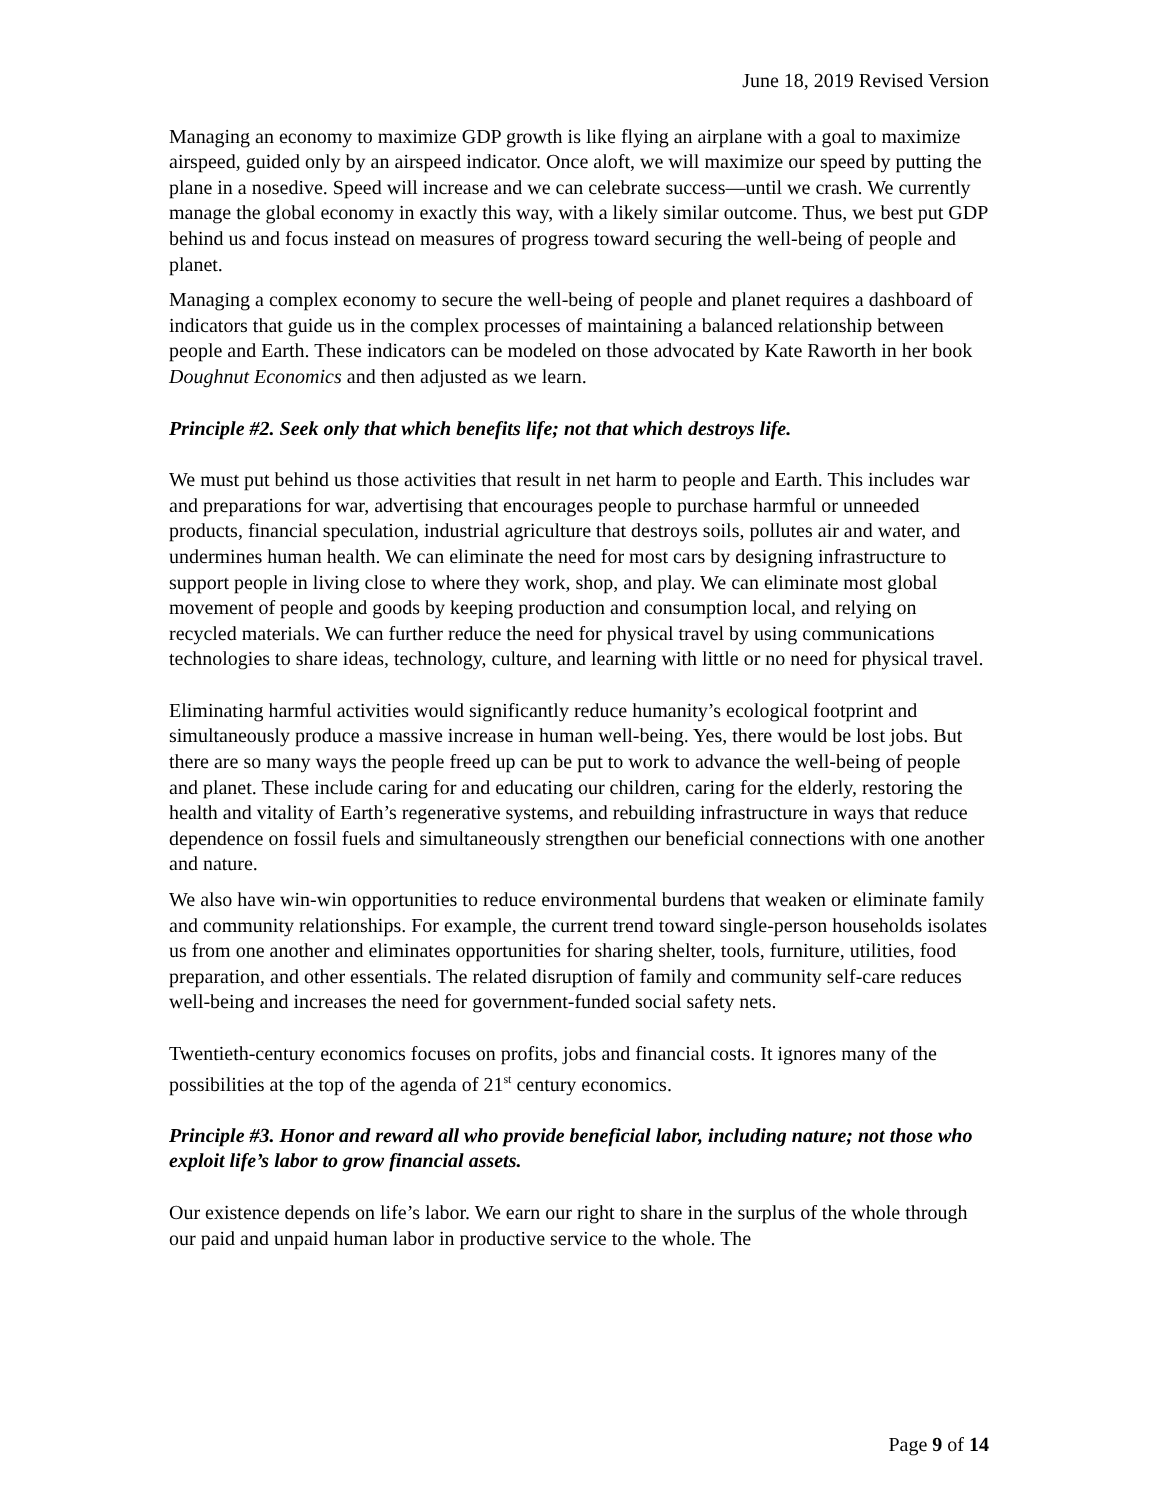June 18, 2019 Revised Version
Managing an economy to maximize GDP growth is like flying an airplane with a goal to maximize airspeed, guided only by an airspeed indicator. Once aloft, we will maximize our speed by putting the plane in a nosedive. Speed will increase and we can celebrate success—until we crash. We currently manage the global economy in exactly this way, with a likely similar outcome. Thus, we best put GDP behind us and focus instead on measures of progress toward securing the well-being of people and planet.
Managing a complex economy to secure the well-being of people and planet requires a dashboard of indicators that guide us in the complex processes of maintaining a balanced relationship between people and Earth. These indicators can be modeled on those advocated by Kate Raworth in her book Doughnut Economics and then adjusted as we learn.
Principle #2. Seek only that which benefits life; not that which destroys life.
We must put behind us those activities that result in net harm to people and Earth. This includes war and preparations for war, advertising that encourages people to purchase harmful or unneeded products, financial speculation, industrial agriculture that destroys soils, pollutes air and water, and undermines human health. We can eliminate the need for most cars by designing infrastructure to support people in living close to where they work, shop, and play. We can eliminate most global movement of people and goods by keeping production and consumption local, and relying on recycled materials. We can further reduce the need for physical travel by using communications technologies to share ideas, technology, culture, and learning with little or no need for physical travel.
Eliminating harmful activities would significantly reduce humanity’s ecological footprint and simultaneously produce a massive increase in human well-being. Yes, there would be lost jobs. But there are so many ways the people freed up can be put to work to advance the well-being of people and planet. These include caring for and educating our children, caring for the elderly, restoring the health and vitality of Earth’s regenerative systems, and rebuilding infrastructure in ways that reduce dependence on fossil fuels and simultaneously strengthen our beneficial connections with one another and nature.
We also have win-win opportunities to reduce environmental burdens that weaken or eliminate family and community relationships. For example, the current trend toward single-person households isolates us from one another and eliminates opportunities for sharing shelter, tools, furniture, utilities, food preparation, and other essentials. The related disruption of family and community self-care reduces well-being and increases the need for government-funded social safety nets.
Twentieth-century economics focuses on profits, jobs and financial costs. It ignores many of the possibilities at the top of the agenda of 21<sup>st</sup> century economics.
Principle #3. Honor and reward all who provide beneficial labor, including nature; not those who exploit life’s labor to grow financial assets.
Our existence depends on life’s labor. We earn our right to share in the surplus of the whole through our paid and unpaid human labor in productive service to the whole. The
Page 9 of 14